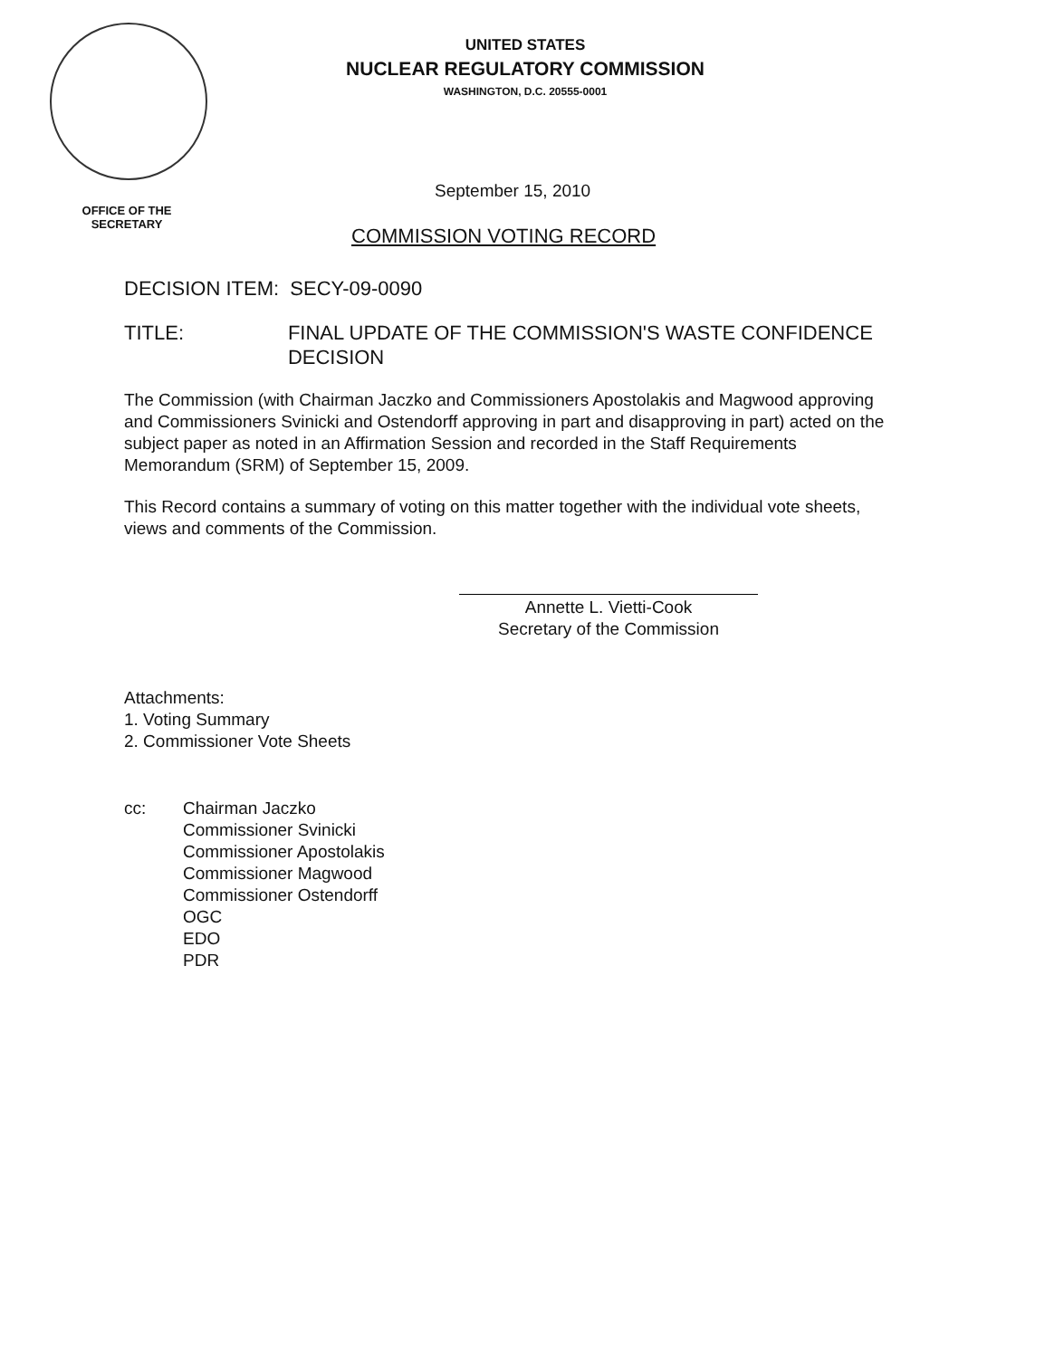UNITED STATES
NUCLEAR REGULATORY COMMISSION
WASHINGTON, D.C. 20555-0001
OFFICE OF THE SECRETARY
September 15, 2010
COMMISSION VOTING RECORD
DECISION ITEM: SECY-09-0090
TITLE: FINAL UPDATE OF THE COMMISSION'S WASTE CONFIDENCE DECISION
The Commission (with Chairman Jaczko and Commissioners Apostolakis and Magwood approving and Commissioners Svinicki and Ostendorff approving in part and disapproving in part) acted on the subject paper as noted in an Affirmation Session and recorded in the Staff Requirements Memorandum (SRM) of September 15, 2009.
This Record contains a summary of voting on this matter together with the individual vote sheets, views and comments of the Commission.
Annette L. Vietti-Cook
Secretary of the Commission
Attachments:
1. Voting Summary
2. Commissioner Vote Sheets
cc: Chairman Jaczko
Commissioner Svinicki
Commissioner Apostolakis
Commissioner Magwood
Commissioner Ostendorff
OGC
EDO
PDR